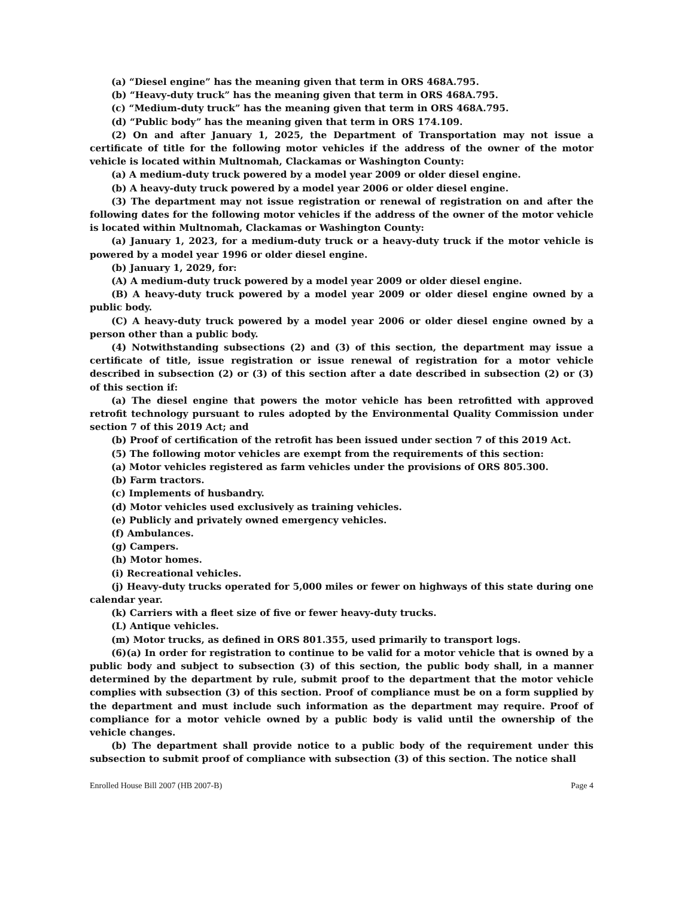(a) “Diesel engine” has the meaning given that term in ORS 468A.795.
(b) “Heavy-duty truck” has the meaning given that term in ORS 468A.795.
(c) “Medium-duty truck” has the meaning given that term in ORS 468A.795.
(d) “Public body” has the meaning given that term in ORS 174.109.
(2) On and after January 1, 2025, the Department of Transportation may not issue a certificate of title for the following motor vehicles if the address of the owner of the motor vehicle is located within Multnomah, Clackamas or Washington County:
(a) A medium-duty truck powered by a model year 2009 or older diesel engine.
(b) A heavy-duty truck powered by a model year 2006 or older diesel engine.
(3) The department may not issue registration or renewal of registration on and after the following dates for the following motor vehicles if the address of the owner of the motor vehicle is located within Multnomah, Clackamas or Washington County:
(a) January 1, 2023, for a medium-duty truck or a heavy-duty truck if the motor vehicle is powered by a model year 1996 or older diesel engine.
(b) January 1, 2029, for:
(A) A medium-duty truck powered by a model year 2009 or older diesel engine.
(B) A heavy-duty truck powered by a model year 2009 or older diesel engine owned by a public body.
(C) A heavy-duty truck powered by a model year 2006 or older diesel engine owned by a person other than a public body.
(4) Notwithstanding subsections (2) and (3) of this section, the department may issue a certificate of title, issue registration or issue renewal of registration for a motor vehicle described in subsection (2) or (3) of this section after a date described in subsection (2) or (3) of this section if:
(a) The diesel engine that powers the motor vehicle has been retrofitted with approved retrofit technology pursuant to rules adopted by the Environmental Quality Commission under section 7 of this 2019 Act; and
(b) Proof of certification of the retrofit has been issued under section 7 of this 2019 Act.
(5) The following motor vehicles are exempt from the requirements of this section:
(a) Motor vehicles registered as farm vehicles under the provisions of ORS 805.300.
(b) Farm tractors.
(c) Implements of husbandry.
(d) Motor vehicles used exclusively as training vehicles.
(e) Publicly and privately owned emergency vehicles.
(f) Ambulances.
(g) Campers.
(h) Motor homes.
(i) Recreational vehicles.
(j) Heavy-duty trucks operated for 5,000 miles or fewer on highways of this state during one calendar year.
(k) Carriers with a fleet size of five or fewer heavy-duty trucks.
(L) Antique vehicles.
(m) Motor trucks, as defined in ORS 801.355, used primarily to transport logs.
(6)(a) In order for registration to continue to be valid for a motor vehicle that is owned by a public body and subject to subsection (3) of this section, the public body shall, in a manner determined by the department by rule, submit proof to the department that the motor vehicle complies with subsection (3) of this section. Proof of compliance must be on a form supplied by the department and must include such information as the department may require. Proof of compliance for a motor vehicle owned by a public body is valid until the ownership of the vehicle changes.
(b) The department shall provide notice to a public body of the requirement under this subsection to submit proof of compliance with subsection (3) of this section. The notice shall
Enrolled House Bill 2007 (HB 2007-B) Page 4